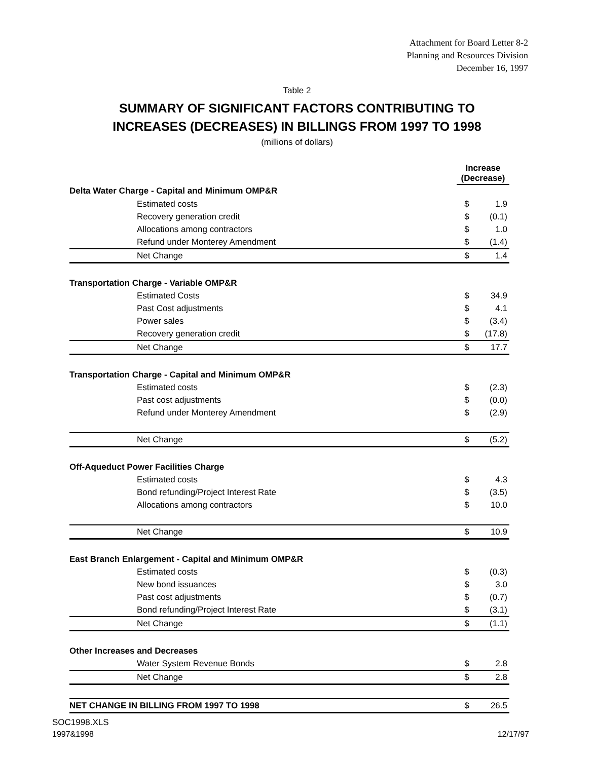Attachment for Board Letter 8-2
Planning and Resources Division
December 16, 1997
Table 2
SUMMARY OF SIGNIFICANT FACTORS CONTRIBUTING TO
INCREASES (DECREASES) IN BILLINGS FROM 1997 TO 1998
(millions of dollars)
| | Increase (Decrease) | |
| --- | --- | --- |
| Delta Water Charge - Capital and Minimum OMP&R | | |
| Estimated costs | $ | 1.9 |
| Recovery generation credit | $ | (0.1) |
| Allocations among contractors | $ | 1.0 |
| Refund under Monterey Amendment | $ | (1.4) |
| Net Change | $ | 1.4 |
| Transportation Charge - Variable OMP&R | | |
| Estimated Costs | $ | 34.9 |
| Past Cost adjustments | $ | 4.1 |
| Power sales | $ | (3.4) |
| Recovery generation credit | $ | (17.8) |
| Net Change | $ | 17.7 |
| Transportation Charge - Capital and Minimum OMP&R | | |
| Estimated costs | $ | (2.3) |
| Past cost adjustments | $ | (0.0) |
| Refund under Monterey Amendment | $ | (2.9) |
| Net Change | $ | (5.2) |
| Off-Aqueduct Power Facilities Charge | | |
| Estimated costs | $ | 4.3 |
| Bond refunding/Project Interest Rate | $ | (3.5) |
| Allocations among contractors | $ | 10.0 |
| Net Change | $ | 10.9 |
| East Branch Enlargement - Capital and Minimum OMP&R | | |
| Estimated costs | $ | (0.3) |
| New bond issuances | $ | 3.0 |
| Past cost adjustments | $ | (0.7) |
| Bond refunding/Project Interest Rate | $ | (3.1) |
| Net Change | $ | (1.1) |
| Other Increases and Decreases | | |
| Water System Revenue Bonds | $ | 2.8 |
| Net Change | $ | 2.8 |
| NET CHANGE IN BILLING FROM 1997 TO 1998 | $ | 26.5 |
SOC1998.XLS
1997&1998 12/17/97